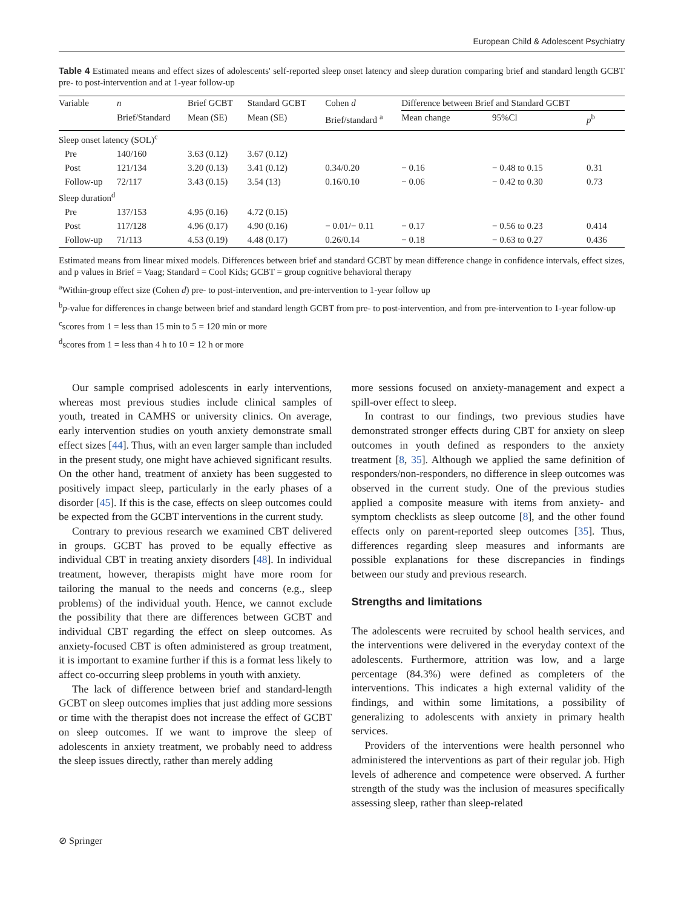European Child & Adolescent Psychiatry
Table 4 Estimated means and effect sizes of adolescents' self-reported sleep onset latency and sleep duration comparing brief and standard length GCBT pre- to post-intervention and at 1-year follow-up
| Variable | n | Brief GCBT | Standard GCBT | Cohen d | Difference between Brief and Standard GCBT | | |
| --- | --- | --- | --- | --- | --- | --- | --- |
| | Brief/Standard | Mean (SE) | Mean (SE) | Brief/standard <sup>a</sup> | Mean change | 95%Cl | p<sup>b</sup> |
| Sleep onset latency (SOL)<sup>c</sup> | | | | | | | |
| Pre | 140/160 | 3.63 (0.12) | 3.67 (0.12) | | | | |
| Post | 121/134 | 3.20 (0.13) | 3.41 (0.12) | 0.34/0.20 | − 0.16 | − 0.48 to 0.15 | 0.31 |
| Follow-up | 72/117 | 3.43 (0.15) | 3.54 (13) | 0.16/0.10 | − 0.06 | − 0.42 to 0.30 | 0.73 |
| Sleep duration<sup>d</sup> | | | | | | | |
| Pre | 137/153 | 4.95 (0.16) | 4.72 (0.15) | | | | |
| Post | 117/128 | 4.96 (0.17) | 4.90 (0.16) | − 0.01/− 0.11 | − 0.17 | − 0.56 to 0.23 | 0.414 |
| Follow-up | 71/113 | 4.53 (0.19) | 4.48 (0.17) | 0.26/0.14 | − 0.18 | − 0.63 to 0.27 | 0.436 |
Estimated means from linear mixed models. Differences between brief and standard GCBT by mean difference change in confidence intervals, effect sizes, and p values in Brief = Vaag; Standard = Cool Kids; GCBT = group cognitive behavioral therapy
<sup>a</sup> Within-group effect size (Cohen d) pre- to post-intervention, and pre-intervention to 1-year follow up
<sup>b</sup> p-value for differences in change between brief and standard length GCBT from pre- to post-intervention, and from pre-intervention to 1-year follow-up
<sup>c</sup> scores from 1 = less than 15 min to 5 = 120 min or more
<sup>d</sup> scores from 1 = less than 4 h to 10 = 12 h or more
Our sample comprised adolescents in early interventions, whereas most previous studies include clinical samples of youth, treated in CAMHS or university clinics. On average, early intervention studies on youth anxiety demonstrate small effect sizes [44]. Thus, with an even larger sample than included in the present study, one might have achieved significant results. On the other hand, treatment of anxiety has been suggested to positively impact sleep, particularly in the early phases of a disorder [45]. If this is the case, effects on sleep outcomes could be expected from the GCBT interventions in the current study.
Contrary to previous research we examined CBT delivered in groups. GCBT has proved to be equally effective as individual CBT in treating anxiety disorders [48]. In individual treatment, however, therapists might have more room for tailoring the manual to the needs and concerns (e.g., sleep problems) of the individual youth. Hence, we cannot exclude the possibility that there are differences between GCBT and individual CBT regarding the effect on sleep outcomes. As anxiety-focused CBT is often administered as group treatment, it is important to examine further if this is a format less likely to affect co-occurring sleep problems in youth with anxiety.
The lack of difference between brief and standard-length GCBT on sleep outcomes implies that just adding more sessions or time with the therapist does not increase the effect of GCBT on sleep outcomes. If we want to improve the sleep of adolescents in anxiety treatment, we probably need to address the sleep issues directly, rather than merely adding
more sessions focused on anxiety-management and expect a spill-over effect to sleep.
In contrast to our findings, two previous studies have demonstrated stronger effects during CBT for anxiety on sleep outcomes in youth defined as responders to the anxiety treatment [8, 35]. Although we applied the same definition of responders/non-responders, no difference in sleep outcomes was observed in the current study. One of the previous studies applied a composite measure with items from anxiety- and symptom checklists as sleep outcome [8], and the other found effects only on parent-reported sleep outcomes [35]. Thus, differences regarding sleep measures and informants are possible explanations for these discrepancies in findings between our study and previous research.
Strengths and limitations
The adolescents were recruited by school health services, and the interventions were delivered in the everyday context of the adolescents. Furthermore, attrition was low, and a large percentage (84.3%) were defined as completers of the interventions. This indicates a high external validity of the findings, and within some limitations, a possibility of generalizing to adolescents with anxiety in primary health services.
Providers of the interventions were health personnel who administered the interventions as part of their regular job. High levels of adherence and competence were observed. A further strength of the study was the inclusion of measures specifically assessing sleep, rather than sleep-related
⊘ Springer